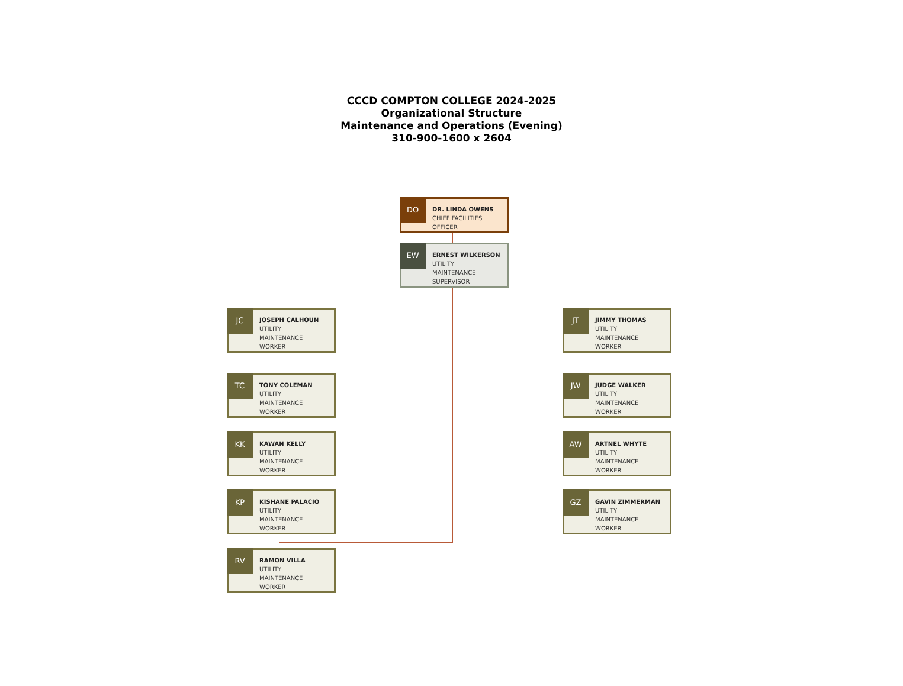CCCD COMPTON COLLEGE 2024-2025
Organizational Structure
Maintenance and Operations (Evening)
310-900-1600 x 2604
DO
DR. LINDA OWENS
CHIEF FACILITIES
OFFICER
EW
ERNEST WILKERSON
UTILITY
MAINTENANCE
SUPERVISOR
JC
JOSEPH CALHOUN
UTILITY
MAINTENANCE
WORKER
JT
JIMMY THOMAS
UTILITY
MAINTENANCE
WORKER
TC
TONY COLEMAN
UTILITY
MAINTENANCE
WORKER
JW
JUDGE WALKER
UTILITY
MAINTENANCE
WORKER
KK
KAWAN KELLY
UTILITY
MAINTENANCE
WORKER
AW
ARTNEL WHYTE
UTILITY
MAINTENANCE
WORKER
KP
KISHANE PALACIO
UTILITY
MAINTENANCE
WORKER
GZ
GAVIN ZIMMERMAN
UTILITY
MAINTENANCE
WORKER
RV
RAMON VILLA
UTILITY
MAINTENANCE
WORKER